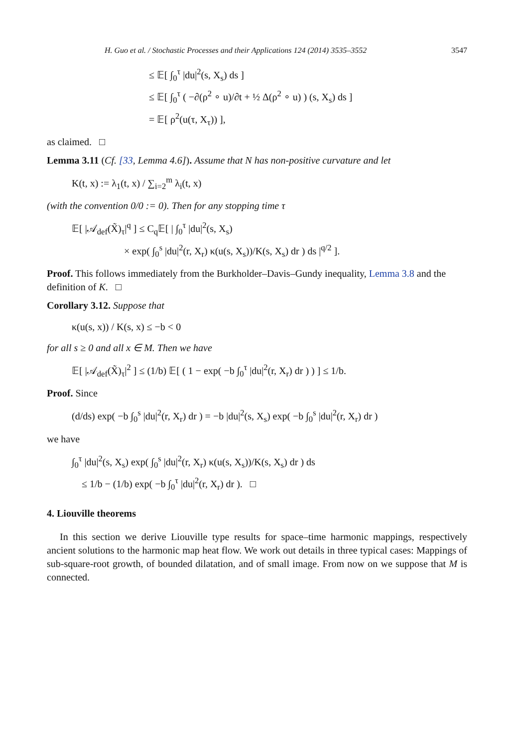H. Guo et al. / Stochastic Processes and their Applications 124 (2014) 3535–3552 3547
≤ 𝔼[ ∫<sub>0</sub><sup>τ</sup> |du|<sup>2</sup>(s, X<sub>s</sub>) ds ]
≤ 𝔼[ ∫<sub>0</sub><sup>τ</sup> ( −∂(ρ<sup>2</sup> ∘ u)/∂t + ½ Δ(ρ<sup>2</sup> ∘ u) ) (s, X<sub>s</sub>) ds ]
= 𝔼[ ρ<sup>2</sup>(u(τ, X<sub>τ</sub>)) ],
as claimed. □
Lemma 3.11 (Cf. [33, Lemma 4.6]). Assume that N has non-positive curvature and let
K(t, x) := λ<sub>1</sub>(t, x) / ∑<sub>i=2</sub><sup>m</sup> λ<sub>i</sub>(t, x)
(with the convention 0/0 := 0). Then for any stopping time τ
𝔼[ |𝒜<sub>def</sub>(X̃)<sub>τ</sub>|<sup>q</sup> ] ≤ C<sub>q</sub>𝔼[ | ∫<sub>0</sub><sup>τ</sup> |du|<sup>2</sup>(s, X<sub>s</sub>)
× exp( ∫<sub>0</sub><sup>s</sup> |du|<sup>2</sup>(r, X<sub>r</sub>) κ(u(s, X<sub>s</sub>))/K(s, X<sub>s</sub>) dr ) ds |<sup>q/2</sup> ].
Proof. This follows immediately from the Burkholder–Davis–Gundy inequality, Lemma 3.8 and the definition of K. □
Corollary 3.12. Suppose that
κ(u(s, x)) / K(s, x) ≤ −b < 0
for all s ≥ 0 and all x ∈ M. Then we have
𝔼[ |𝒜<sub>def</sub>(X̃)<sub>τ</sub>|<sup>2</sup> ] ≤ (1/b) 𝔼[ ( 1 − exp( −b ∫<sub>0</sub><sup>τ</sup> |du|<sup>2</sup>(r, X<sub>r</sub>) dr ) ) ] ≤ 1/b.
Proof. Since
(d/ds) exp( −b ∫<sub>0</sub><sup>s</sup> |du|<sup>2</sup>(r, X<sub>r</sub>) dr ) = −b |du|<sup>2</sup>(s, X<sub>s</sub>) exp( −b ∫<sub>0</sub><sup>s</sup> |du|<sup>2</sup>(r, X<sub>r</sub>) dr )
we have
∫<sub>0</sub><sup>τ</sup> |du|<sup>2</sup>(s, X<sub>s</sub>) exp( ∫<sub>0</sub><sup>s</sup> |du|<sup>2</sup>(r, X<sub>r</sub>) κ(u(s, X<sub>s</sub>))/K(s, X<sub>s</sub>) dr ) ds
≤ 1/b − (1/b) exp( −b ∫<sub>0</sub><sup>τ</sup> |du|<sup>2</sup>(r, X<sub>r</sub>) dr ). □
4. Liouville theorems
In this section we derive Liouville type results for space–time harmonic mappings, respectively ancient solutions to the harmonic map heat flow. We work out details in three typical cases: Mappings of sub-square-root growth, of bounded dilatation, and of small image. From now on we suppose that M is connected.